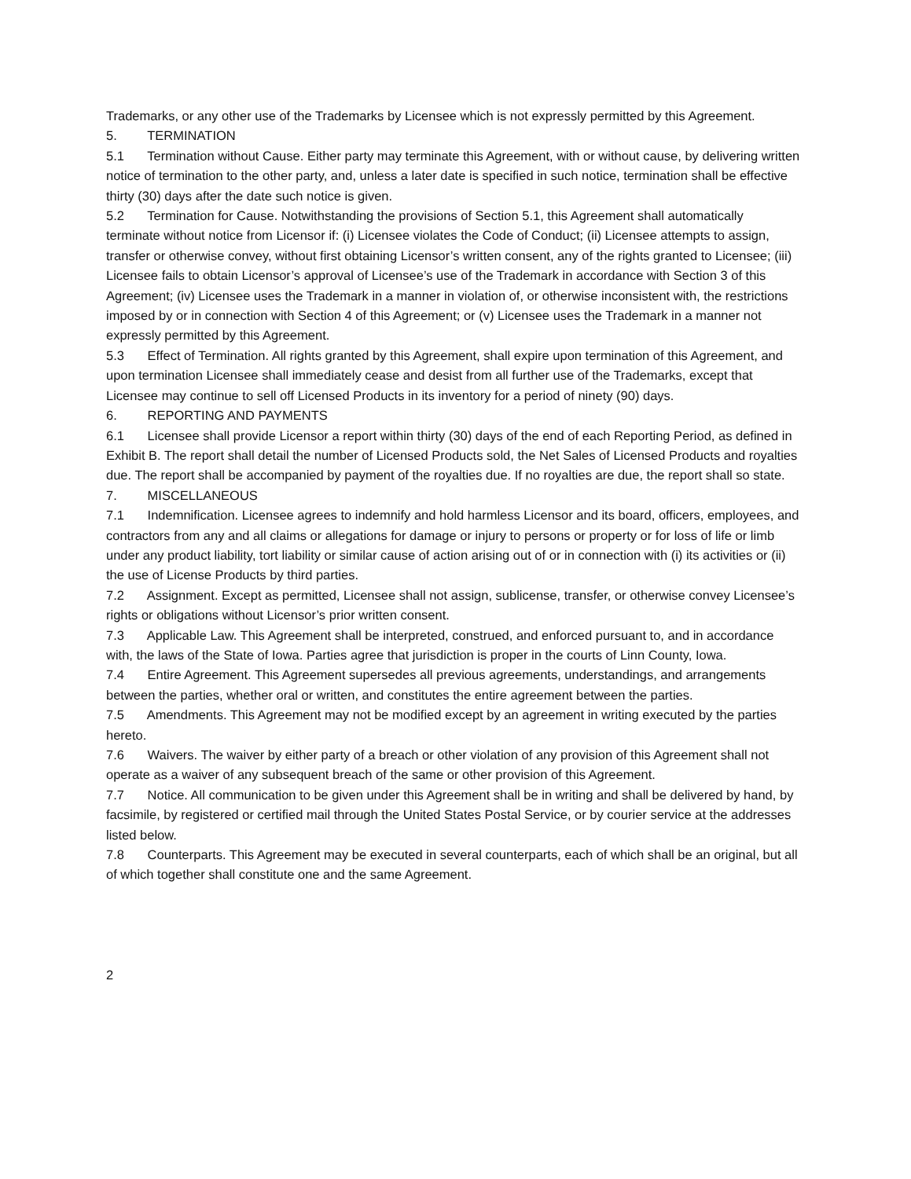Trademarks, or any other use of the Trademarks by Licensee which is not expressly permitted by this Agreement.
5. TERMINATION
5.1 Termination without Cause. Either party may terminate this Agreement, with or without cause, by delivering written notice of termination to the other party, and, unless a later date is specified in such notice, termination shall be effective thirty (30) days after the date such notice is given.
5.2 Termination for Cause. Notwithstanding the provisions of Section 5.1, this Agreement shall automatically terminate without notice from Licensor if: (i) Licensee violates the Code of Conduct; (ii) Licensee attempts to assign, transfer or otherwise convey, without first obtaining Licensor’s written consent, any of the rights granted to Licensee; (iii) Licensee fails to obtain Licensor’s approval of Licensee’s use of the Trademark in accordance with Section 3 of this Agreement; (iv) Licensee uses the Trademark in a manner in violation of, or otherwise inconsistent with, the restrictions imposed by or in connection with Section 4 of this Agreement; or (v) Licensee uses the Trademark in a manner not expressly permitted by this Agreement.
5.3 Effect of Termination. All rights granted by this Agreement, shall expire upon termination of this Agreement, and upon termination Licensee shall immediately cease and desist from all further use of the Trademarks, except that Licensee may continue to sell off Licensed Products in its inventory for a period of ninety (90) days.
6. REPORTING AND PAYMENTS
6.1 Licensee shall provide Licensor a report within thirty (30) days of the end of each Reporting Period, as defined in Exhibit B. The report shall detail the number of Licensed Products sold, the Net Sales of Licensed Products and royalties due. The report shall be accompanied by payment of the royalties due. If no royalties are due, the report shall so state.
7. MISCELLANEOUS
7.1 Indemnification. Licensee agrees to indemnify and hold harmless Licensor and its board, officers, employees, and contractors from any and all claims or allegations for damage or injury to persons or property or for loss of life or limb under any product liability, tort liability or similar cause of action arising out of or in connection with (i) its activities or (ii) the use of License Products by third parties.
7.2 Assignment. Except as permitted, Licensee shall not assign, sublicense, transfer, or otherwise convey Licensee’s rights or obligations without Licensor’s prior written consent.
7.3 Applicable Law. This Agreement shall be interpreted, construed, and enforced pursuant to, and in accordance with, the laws of the State of Iowa. Parties agree that jurisdiction is proper in the courts of Linn County, Iowa.
7.4 Entire Agreement. This Agreement supersedes all previous agreements, understandings, and arrangements between the parties, whether oral or written, and constitutes the entire agreement between the parties.
7.5 Amendments. This Agreement may not be modified except by an agreement in writing executed by the parties hereto.
7.6 Waivers. The waiver by either party of a breach or other violation of any provision of this Agreement shall not operate as a waiver of any subsequent breach of the same or other provision of this Agreement.
7.7 Notice. All communication to be given under this Agreement shall be in writing and shall be delivered by hand, by facsimile, by registered or certified mail through the United States Postal Service, or by courier service at the addresses listed below.
7.8 Counterparts. This Agreement may be executed in several counterparts, each of which shall be an original, but all of which together shall constitute one and the same Agreement.
2